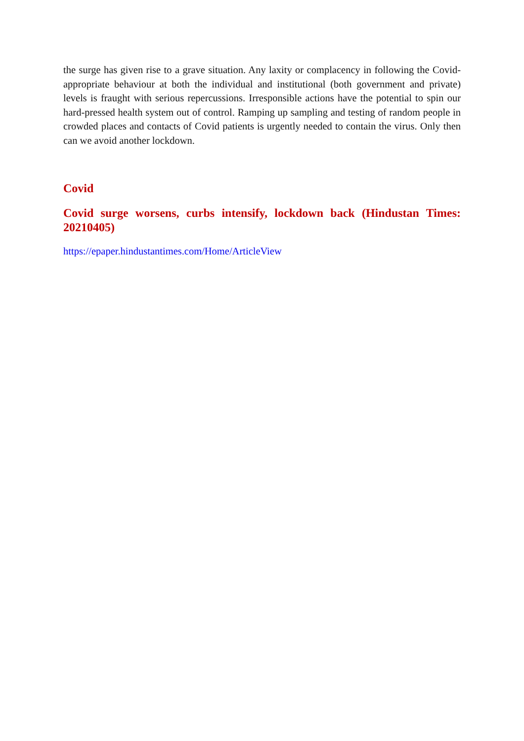the surge has given rise to a grave situation. Any laxity or complacency in following the Covid-appropriate behaviour at both the individual and institutional (both government and private) levels is fraught with serious repercussions. Irresponsible actions have the potential to spin our hard-pressed health system out of control. Ramping up sampling and testing of random people in crowded places and contacts of Covid patients is urgently needed to contain the virus. Only then can we avoid another lockdown.
Covid
Covid surge worsens, curbs intensify, lockdown back (Hindustan Times: 20210405)
https://epaper.hindustantimes.com/Home/ArticleView